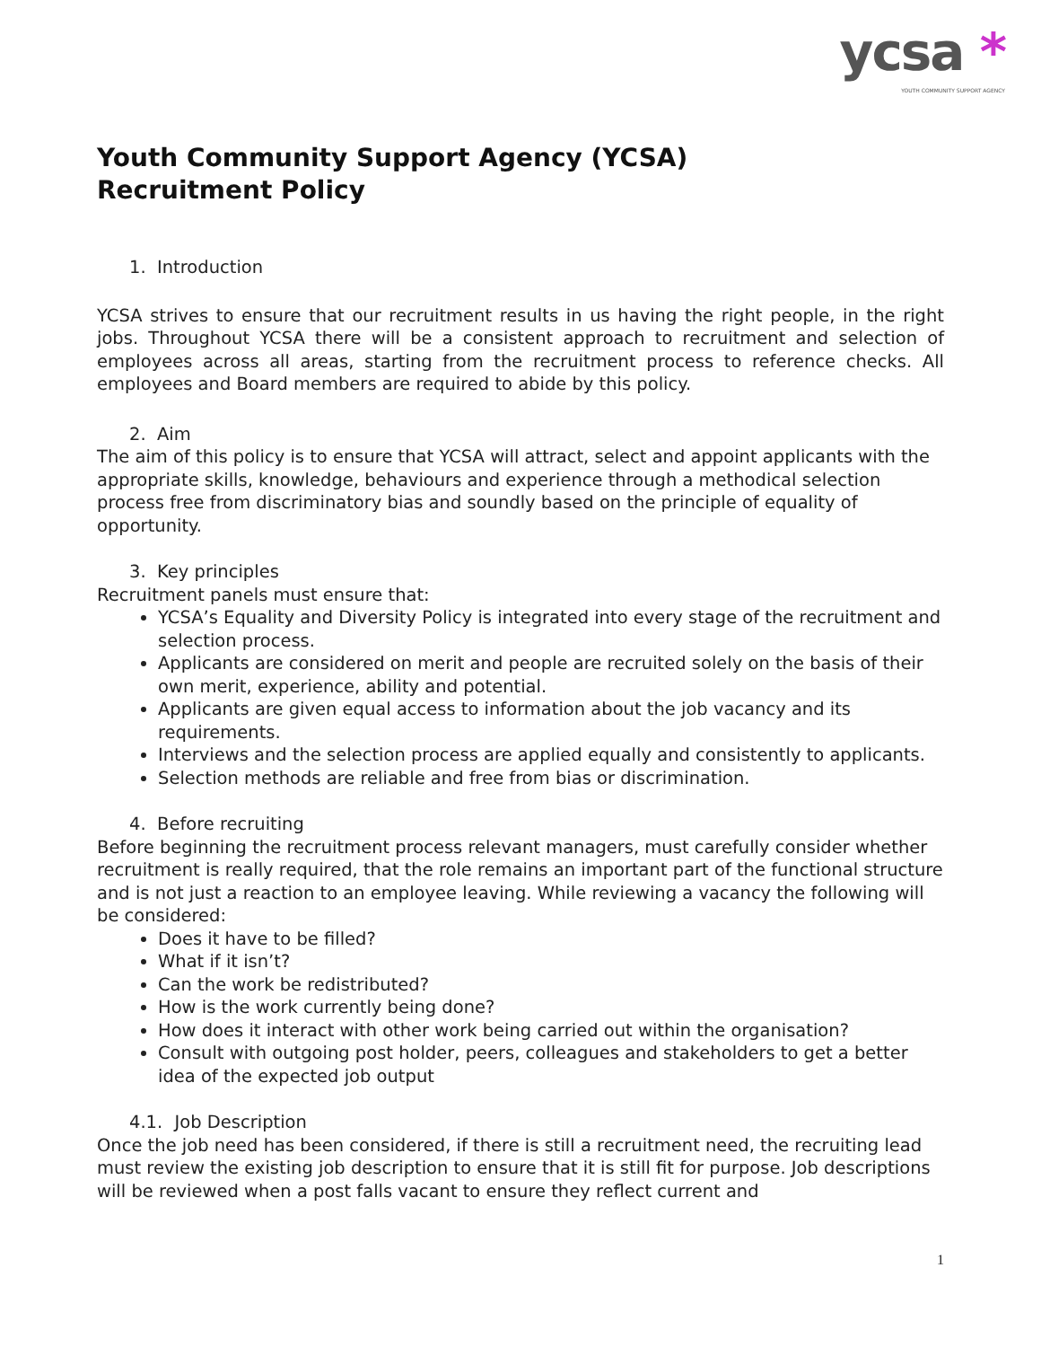ycsa *
YOUTH COMMUNITY SUPPORT AGENCY
Youth Community Support Agency (YCSA)
Recruitment Policy
1. Introduction
YCSA strives to ensure that our recruitment results in us having the right people, in the right jobs. Throughout YCSA there will be a consistent approach to recruitment and selection of employees across all areas, starting from the recruitment process to reference checks. All employees and Board members are required to abide by this policy.
2. Aim
The aim of this policy is to ensure that YCSA will attract, select and appoint applicants with the appropriate skills, knowledge, behaviours and experience through a methodical selection process free from discriminatory bias and soundly based on the principle of equality of opportunity.
3. Key principles
Recruitment panels must ensure that:
YCSA’s Equality and Diversity Policy is integrated into every stage of the recruitment and selection process.
Applicants are considered on merit and people are recruited solely on the basis of their own merit, experience, ability and potential.
Applicants are given equal access to information about the job vacancy and its requirements.
Interviews and the selection process are applied equally and consistently to applicants.
Selection methods are reliable and free from bias or discrimination.
4. Before recruiting
Before beginning the recruitment process relevant managers, must carefully consider whether recruitment is really required, that the role remains an important part of the functional structure and is not just a reaction to an employee leaving. While reviewing a vacancy the following will be considered:
Does it have to be filled?
What if it isn’t?
Can the work be redistributed?
How is the work currently being done?
How does it interact with other work being carried out within the organisation?
Consult with outgoing post holder, peers, colleagues and stakeholders to get a better idea of the expected job output
4.1. Job Description
Once the job need has been considered, if there is still a recruitment need, the recruiting lead must review the existing job description to ensure that it is still fit for purpose. Job descriptions will be reviewed when a post falls vacant to ensure they reflect current and
1